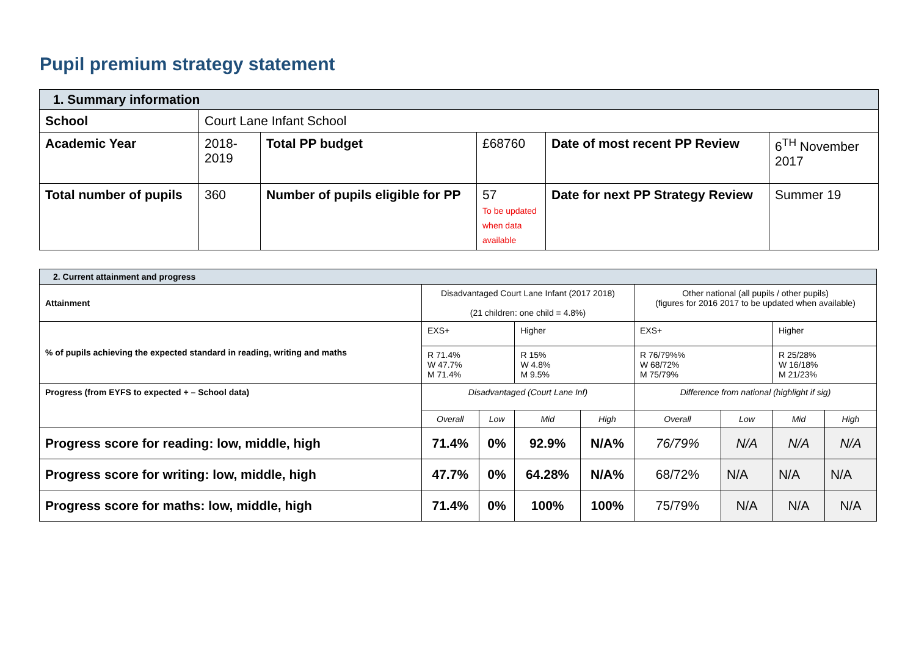Pupil premium strategy statement
| 1. Summary information | | | | | |
| School | Court Lane Infant School | | | | |
| Academic Year | 2018- 2019 | Total PP budget | £68760 | Date of most recent PP Review | 6<sup>TH</sup> November 2017 |
| Total number of pupils | 360 | Number of pupils eligible for PP | 57 To be updated when data available | Date for next PP Strategy Review | Summer 19 |
| 2. Current attainment and progress | | | | | | | | |
| Attainment | Disadvantaged Court Lane Infant (2017 2018) (21 children: one child = 4.8%) | | | | Other national (all pupils / other pupils) (figures for 2016 2017 to be updated when available) | | | |
| % of pupils achieving the expected standard in reading, writing and maths | EXS+ | | Higher | | EXS+ | | Higher | |
| | R 71.4% W 47.7% M 71.4% | | R 15% W 4.8% M 9.5% | | R 76/79%% W 68/72% M 75/79% | | R 25/28% W 16/18% M 21/23% | |
| Progress (from EYFS to expected + – School data) | Disadvantaged (Court Lane Inf) | | | | Difference from national (highlight if sig) | | | |
| | Overall | Low | Mid | High | Overall | Low | Mid | High |
| Progress score for reading: low, middle, high | 71.4% | 0% | 92.9% | N/A% | 76/79% | N/A | N/A | N/A |
| Progress score for writing: low, middle, high | 47.7% | 0% | 64.28% | N/A% | 68/72% | N/A | N/A | N/A |
| Progress score for maths: low, middle, high | 71.4% | 0% | 100% | 100% | 75/79% | N/A | N/A | N/A |